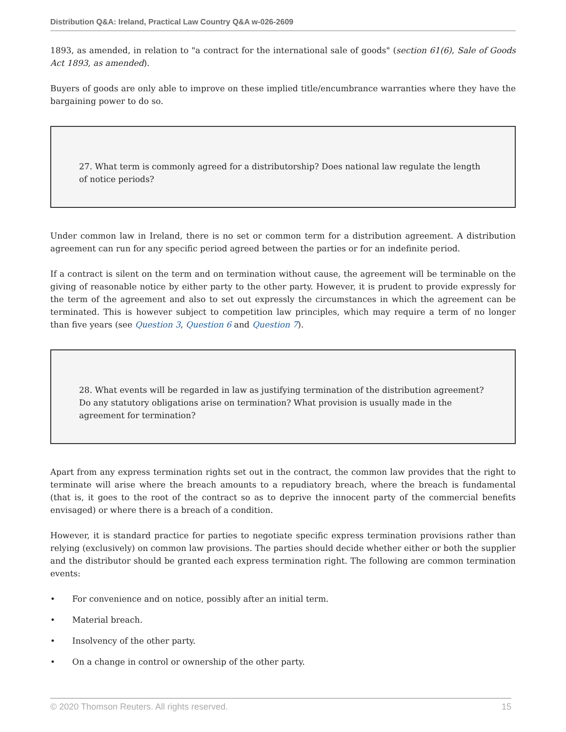Distribution Q&A: Ireland, Practical Law Country Q&A w-026-2609
1893, as amended, in relation to "a contract for the international sale of goods" (section 61(6), Sale of Goods Act 1893, as amended).
Buyers of goods are only able to improve on these implied title/encumbrance warranties where they have the bargaining power to do so.
27. What term is commonly agreed for a distributorship? Does national law regulate the length of notice periods?
Under common law in Ireland, there is no set or common term for a distribution agreement. A distribution agreement can run for any specific period agreed between the parties or for an indefinite period.
If a contract is silent on the term and on termination without cause, the agreement will be terminable on the giving of reasonable notice by either party to the other party. However, it is prudent to provide expressly for the term of the agreement and also to set out expressly the circumstances in which the agreement can be terminated. This is however subject to competition law principles, which may require a term of no longer than five years (see Question 3, Question 6 and Question 7).
28. What events will be regarded in law as justifying termination of the distribution agreement? Do any statutory obligations arise on termination? What provision is usually made in the agreement for termination?
Apart from any express termination rights set out in the contract, the common law provides that the right to terminate will arise where the breach amounts to a repudiatory breach, where the breach is fundamental (that is, it goes to the root of the contract so as to deprive the innocent party of the commercial benefits envisaged) or where there is a breach of a condition.
However, it is standard practice for parties to negotiate specific express termination provisions rather than relying (exclusively) on common law provisions. The parties should decide whether either or both the supplier and the distributor should be granted each express termination right. The following are common termination events:
• For convenience and on notice, possibly after an initial term.
• Material breach.
• Insolvency of the other party.
• On a change in control or ownership of the other party.
© 2020 Thomson Reuters. All rights reserved. 15